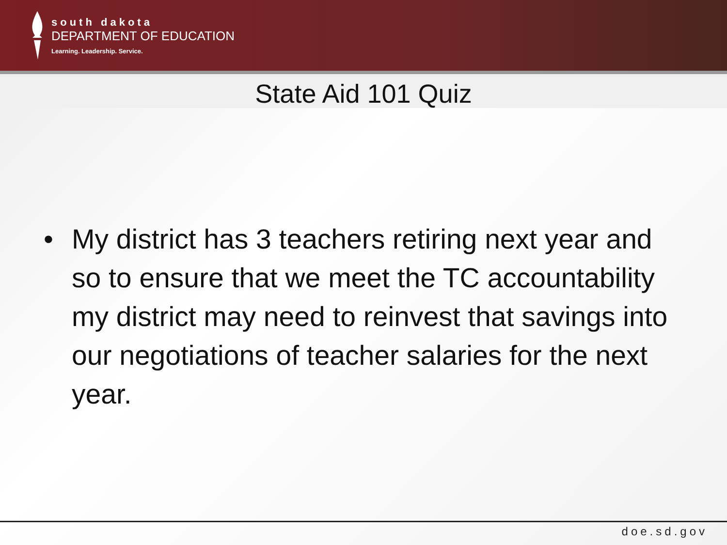south dakota
DEPARTMENT OF EDUCATION
Learning. Leadership. Service.
State Aid 101 Quiz
• My district has 3 teachers retiring next year and so to ensure that we meet the TC accountability my district may need to reinvest that savings into our negotiations of teacher salaries for the next year.
doe.sd.gov